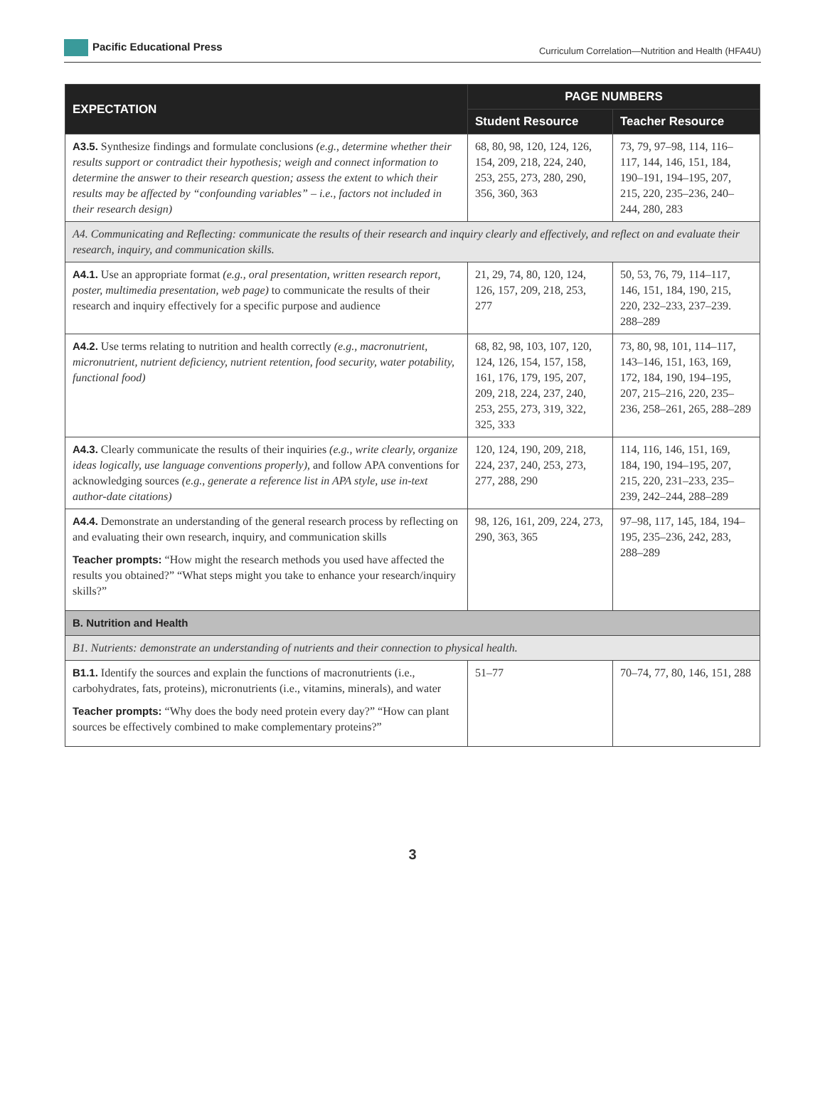Pacific Educational Press
Curriculum Correlation—Nutrition and Health (HFA4U)
| EXPECTATION | PAGE NUMBERS | |
| --- | --- | --- |
| | Student Resource | Teacher Resource |
| A3.5. Synthesize findings and formulate conclusions (e.g., determine whether their results support or contradict their hypothesis; weigh and connect information to determine the answer to their research question; assess the extent to which their results may be affected by “confounding variables” – i.e., factors not included in their research design) | 68, 80, 98, 120, 124, 126, 154, 209, 218, 224, 240, 253, 255, 273, 280, 290, 356, 360, 363 | 73, 79, 97–98, 114, 116–117, 144, 146, 151, 184, 190–191, 194–195, 207, 215, 220, 235–236, 240–244, 280, 283 |
| A4. Communicating and Reflecting: communicate the results of their research and inquiry clearly and effectively, and reflect on and evaluate their research, inquiry, and communication skills. | | |
| A4.1. Use an appropriate format (e.g., oral presentation, written research report, poster, multimedia presentation, web page) to communicate the results of their research and inquiry effectively for a specific purpose and audience | 21, 29, 74, 80, 120, 124, 126, 157, 209, 218, 253, 277 | 50, 53, 76, 79, 114–117, 146, 151, 184, 190, 215, 220, 232–233, 237–239. 288–289 |
| A4.2. Use terms relating to nutrition and health correctly (e.g., macronutrient, micronutrient, nutrient deficiency, nutrient retention, food security, water potability, functional food) | 68, 82, 98, 103, 107, 120, 124, 126, 154, 157, 158, 161, 176, 179, 195, 207, 209, 218, 224, 237, 240, 253, 255, 273, 319, 322, 325, 333 | 73, 80, 98, 101, 114–117, 143–146, 151, 163, 169, 172, 184, 190, 194–195, 207, 215–216, 220, 235–236, 258–261, 265, 288–289 |
| A4.3. Clearly communicate the results of their inquiries (e.g., write clearly, organize ideas logically, use language conventions properly) , and follow APA conventions for acknowledging sources (e.g., generate a reference list in APA style, use in-text author-date citations) | 120, 124, 190, 209, 218, 224, 237, 240, 253, 273, 277, 288, 290 | 114, 116, 146, 151, 169, 184, 190, 194–195, 207, 215, 220, 231–233, 235–239, 242–244, 288–289 |
| A4.4. Demonstrate an understanding of the general research process by reflecting on and evaluating their own research, inquiry, and communication skills Teacher prompts: “How might the research methods you used have affected the results you obtained?” “What steps might you take to enhance your research/inquiry skills?” | 98, 126, 161, 209, 224, 273, 290, 363, 365 | 97–98, 117, 145, 184, 194–195, 235–236, 242, 283, 288–289 |
| B. Nutrition and Health | | |
| B1. Nutrients: demonstrate an understanding of nutrients and their connection to physical health. | | |
| B1.1. Identify the sources and explain the functions of macronutrients (i.e., carbohydrates, fats, proteins), micronutrients (i.e., vitamins, minerals), and water Teacher prompts: “Why does the body need protein every day?” “How can plant sources be effectively combined to make complementary proteins?” | 51–77 | 70–74, 77, 80, 146, 151, 288 |
3